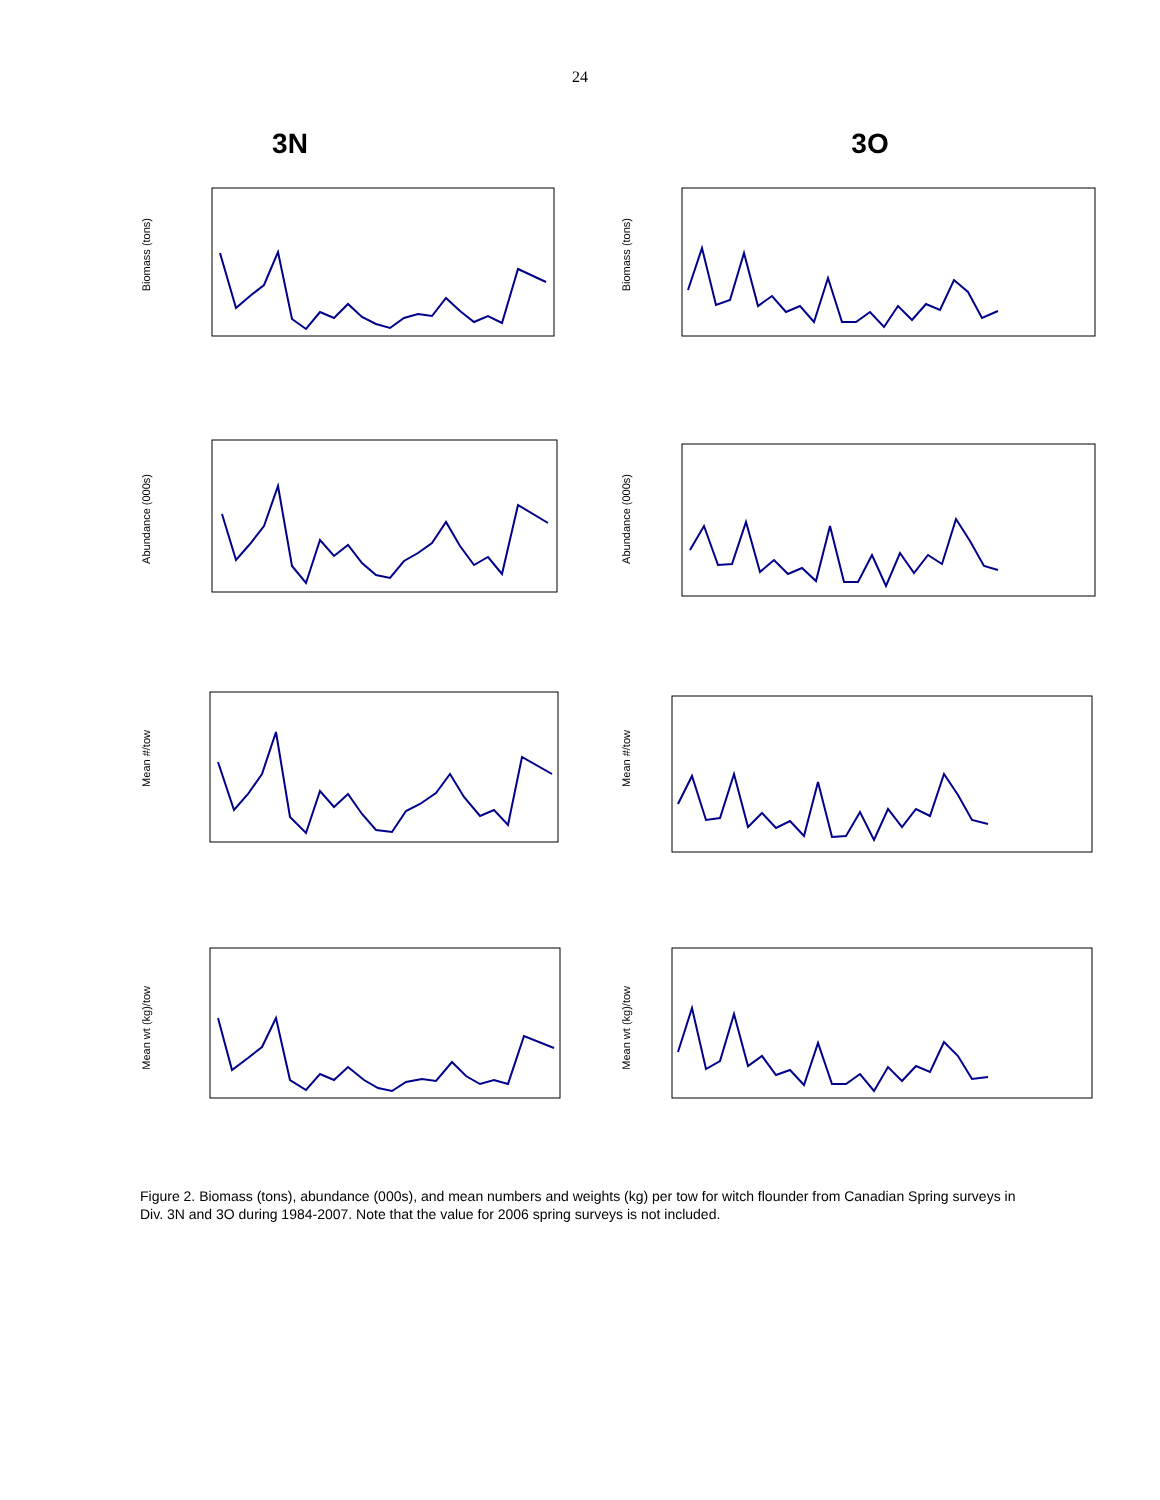24
3N 3O
Biomass (tons)
Biomass (tons)
Abundance (000s)
Abundance (000s)
Mean #/tow
Mean #/tow
Mean wt (kg)/tow
Mean wt (kg)/tow
Figure 2. Biomass (tons), abundance (000s), and mean numbers and weights (kg) per tow for witch flounder from Canadian Spring surveys in Div. 3N and 3O during 1984-2007. Note that the value for 2006 spring surveys is not included.